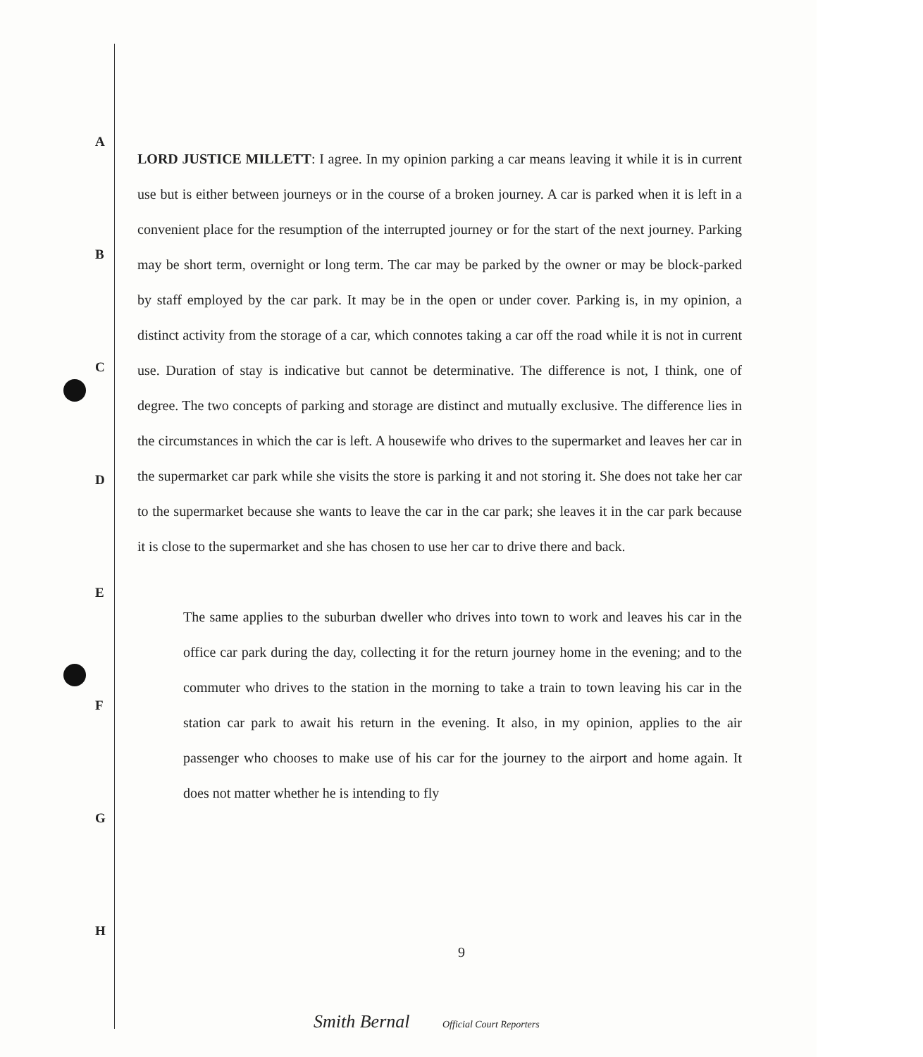A
B
C
D
E
F
G
H
LORD JUSTICE MILLETT: I agree. In my opinion parking a car means leaving it while it is in current use but is either between journeys or in the course of a broken journey. A car is parked when it is left in a convenient place for the resumption of the interrupted journey or for the start of the next journey. Parking may be short term, overnight or long term. The car may be parked by the owner or may be block-parked by staff employed by the car park. It may be in the open or under cover. Parking is, in my opinion, a distinct activity from the storage of a car, which connotes taking a car off the road while it is not in current use. Duration of stay is indicative but cannot be determinative. The difference is not, I think, one of degree. The two concepts of parking and storage are distinct and mutually exclusive. The difference lies in the circumstances in which the car is left. A housewife who drives to the supermarket and leaves her car in the supermarket car park while she visits the store is parking it and not storing it. She does not take her car to the supermarket because she wants to leave the car in the car park; she leaves it in the car park because it is close to the supermarket and she has chosen to use her car to drive there and back.
The same applies to the suburban dweller who drives into town to work and leaves his car in the office car park during the day, collecting it for the return journey home in the evening; and to the commuter who drives to the station in the morning to take a train to town leaving his car in the station car park to await his return in the evening. It also, in my opinion, applies to the air passenger who chooses to make use of his car for the journey to the airport and home again. It does not matter whether he is intending to fly
9
Smith Bernal Official Court Reporters